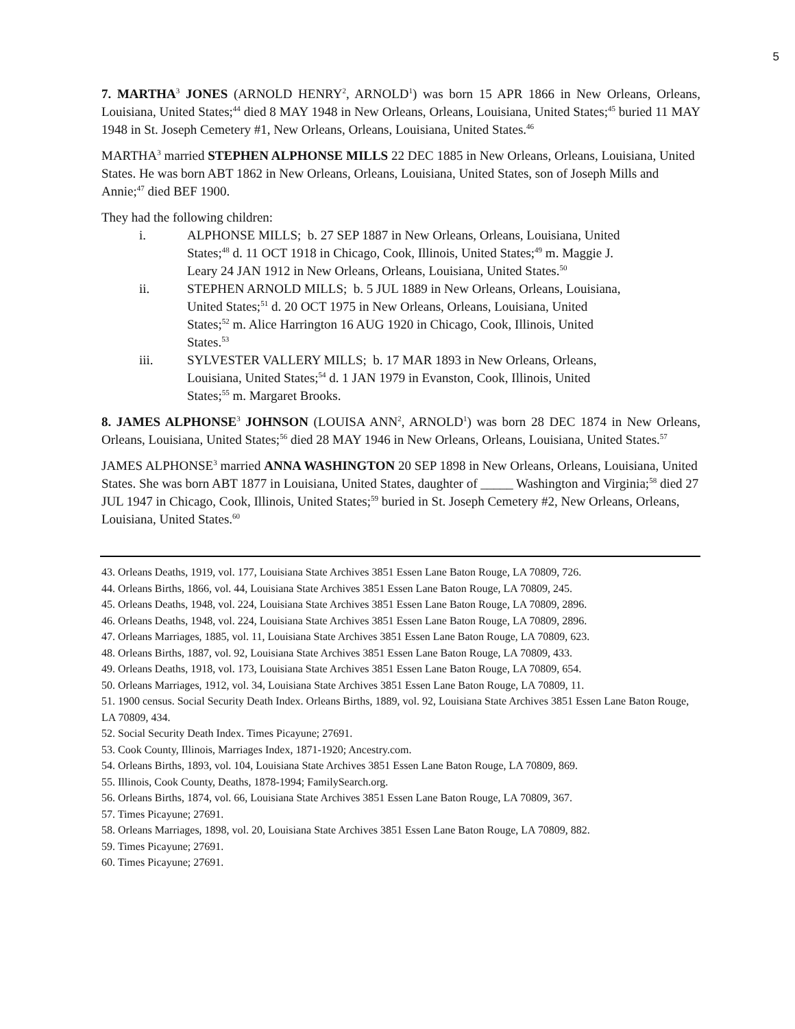5
7. MARTHA<sup>3</sup> JONES (ARNOLD HENRY<sup>2</sup>, ARNOLD<sup>1</sup>) was born 15 APR 1866 in New Orleans, Orleans, Louisiana, United States;<sup>44</sup> died 8 MAY 1948 in New Orleans, Orleans, Louisiana, United States;<sup>45</sup> buried 11 MAY 1948 in St. Joseph Cemetery #1, New Orleans, Orleans, Louisiana, United States.<sup>46</sup>
MARTHA<sup>3</sup> married STEPHEN ALPHONSE MILLS 22 DEC 1885 in New Orleans, Orleans, Louisiana, United States. He was born ABT 1862 in New Orleans, Orleans, Louisiana, United States, son of Joseph Mills and Annie;<sup>47</sup> died BEF 1900.
They had the following children:
i. ALPHONSE MILLS; b. 27 SEP 1887 in New Orleans, Orleans, Louisiana, United States;<sup>48</sup> d. 11 OCT 1918 in Chicago, Cook, Illinois, United States;<sup>49</sup> m. Maggie J. Leary 24 JAN 1912 in New Orleans, Orleans, Louisiana, United States.<sup>50</sup>
ii. STEPHEN ARNOLD MILLS; b. 5 JUL 1889 in New Orleans, Orleans, Louisiana, United States;<sup>51</sup> d. 20 OCT 1975 in New Orleans, Orleans, Louisiana, United States;<sup>52</sup> m. Alice Harrington 16 AUG 1920 in Chicago, Cook, Illinois, United States.<sup>53</sup>
iii. SYLVESTER VALLERY MILLS; b. 17 MAR 1893 in New Orleans, Orleans, Louisiana, United States;<sup>54</sup> d. 1 JAN 1979 in Evanston, Cook, Illinois, United States;<sup>55</sup> m. Margaret Brooks.
8. JAMES ALPHONSE<sup>3</sup> JOHNSON (LOUISA ANN<sup>2</sup>, ARNOLD<sup>1</sup>) was born 28 DEC 1874 in New Orleans, Orleans, Louisiana, United States;<sup>56</sup> died 28 MAY 1946 in New Orleans, Orleans, Louisiana, United States.<sup>57</sup>
JAMES ALPHONSE<sup>3</sup> married ANNA WASHINGTON 20 SEP 1898 in New Orleans, Orleans, Louisiana, United States. She was born ABT 1877 in Louisiana, United States, daughter of _____ Washington and Virginia;<sup>58</sup> died 27 JUL 1947 in Chicago, Cook, Illinois, United States;<sup>59</sup> buried in St. Joseph Cemetery #2, New Orleans, Orleans, Louisiana, United States.<sup>60</sup>
43. Orleans Deaths, 1919, vol. 177, Louisiana State Archives 3851 Essen Lane Baton Rouge, LA 70809, 726.
44. Orleans Births, 1866, vol. 44, Louisiana State Archives 3851 Essen Lane Baton Rouge, LA 70809, 245.
45. Orleans Deaths, 1948, vol. 224, Louisiana State Archives 3851 Essen Lane Baton Rouge, LA 70809, 2896.
46. Orleans Deaths, 1948, vol. 224, Louisiana State Archives 3851 Essen Lane Baton Rouge, LA 70809, 2896.
47. Orleans Marriages, 1885, vol. 11, Louisiana State Archives 3851 Essen Lane Baton Rouge, LA 70809, 623.
48. Orleans Births, 1887, vol. 92, Louisiana State Archives 3851 Essen Lane Baton Rouge, LA 70809, 433.
49. Orleans Deaths, 1918, vol. 173, Louisiana State Archives 3851 Essen Lane Baton Rouge, LA 70809, 654.
50. Orleans Marriages, 1912, vol. 34, Louisiana State Archives 3851 Essen Lane Baton Rouge, LA 70809, 11.
51. 1900 census. Social Security Death Index. Orleans Births, 1889, vol. 92, Louisiana State Archives 3851 Essen Lane Baton Rouge, LA 70809, 434.
52. Social Security Death Index. Times Picayune; 27691.
53. Cook County, Illinois, Marriages Index, 1871-1920; Ancestry.com.
54. Orleans Births, 1893, vol. 104, Louisiana State Archives 3851 Essen Lane Baton Rouge, LA 70809, 869.
55. Illinois, Cook County, Deaths, 1878-1994; FamilySearch.org.
56. Orleans Births, 1874, vol. 66, Louisiana State Archives 3851 Essen Lane Baton Rouge, LA 70809, 367.
57. Times Picayune; 27691.
58. Orleans Marriages, 1898, vol. 20, Louisiana State Archives 3851 Essen Lane Baton Rouge, LA 70809, 882.
59. Times Picayune; 27691.
60. Times Picayune; 27691.